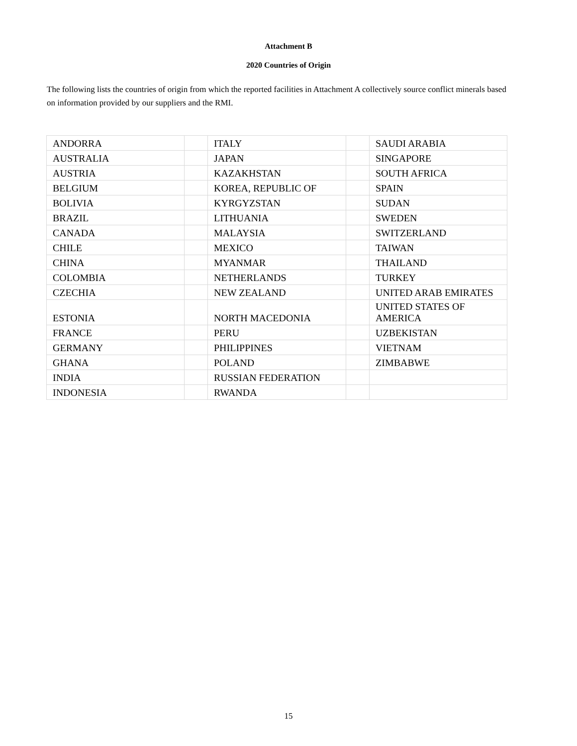Attachment B
2020 Countries of Origin
The following lists the countries of origin from which the reported facilities in Attachment A collectively source conflict minerals based on information provided by our suppliers and the RMI.
| ANDORRA | | ITALY | | SAUDI ARABIA |
| AUSTRALIA | | JAPAN | | SINGAPORE |
| AUSTRIA | | KAZAKHSTAN | | SOUTH AFRICA |
| BELGIUM | | KOREA, REPUBLIC OF | | SPAIN |
| BOLIVIA | | KYRGYZSTAN | | SUDAN |
| BRAZIL | | LITHUANIA | | SWEDEN |
| CANADA | | MALAYSIA | | SWITZERLAND |
| CHILE | | MEXICO | | TAIWAN |
| CHINA | | MYANMAR | | THAILAND |
| COLOMBIA | | NETHERLANDS | | TURKEY |
| CZECHIA | | NEW ZEALAND | | UNITED ARAB EMIRATES |
| ESTONIA | | NORTH MACEDONIA | | UNITED STATES OF AMERICA |
| FRANCE | | PERU | | UZBEKISTAN |
| GERMANY | | PHILIPPINES | | VIETNAM |
| GHANA | | POLAND | | ZIMBABWE |
| INDIA | | RUSSIAN FEDERATION | | |
| INDONESIA | | RWANDA | | |
15